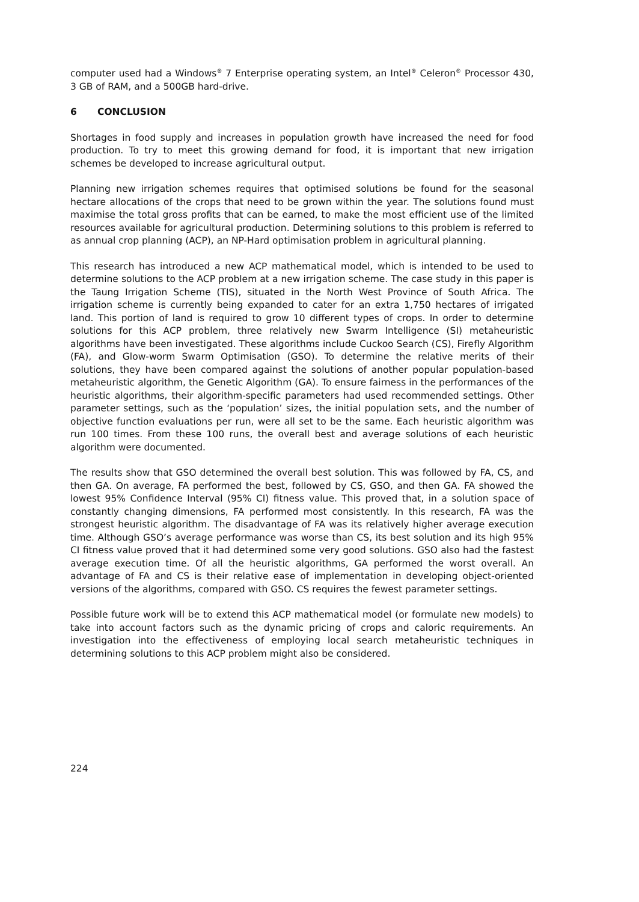computer used had a Windows<sup>®</sup> 7 Enterprise operating system, an Intel<sup>®</sup> Celeron<sup>®</sup> Processor 430, 3 GB of RAM, and a 500GB hard-drive.
6 CONCLUSION
Shortages in food supply and increases in population growth have increased the need for food production. To try to meet this growing demand for food, it is important that new irrigation schemes be developed to increase agricultural output.
Planning new irrigation schemes requires that optimised solutions be found for the seasonal hectare allocations of the crops that need to be grown within the year. The solutions found must maximise the total gross profits that can be earned, to make the most efficient use of the limited resources available for agricultural production. Determining solutions to this problem is referred to as annual crop planning (ACP), an NP-Hard optimisation problem in agricultural planning.
This research has introduced a new ACP mathematical model, which is intended to be used to determine solutions to the ACP problem at a new irrigation scheme. The case study in this paper is the Taung Irrigation Scheme (TIS), situated in the North West Province of South Africa. The irrigation scheme is currently being expanded to cater for an extra 1,750 hectares of irrigated land. This portion of land is required to grow 10 different types of crops. In order to determine solutions for this ACP problem, three relatively new Swarm Intelligence (SI) metaheuristic algorithms have been investigated. These algorithms include Cuckoo Search (CS), Firefly Algorithm (FA), and Glow-worm Swarm Optimisation (GSO). To determine the relative merits of their solutions, they have been compared against the solutions of another popular population-based metaheuristic algorithm, the Genetic Algorithm (GA). To ensure fairness in the performances of the heuristic algorithms, their algorithm-specific parameters had used recommended settings. Other parameter settings, such as the ‘population’ sizes, the initial population sets, and the number of objective function evaluations per run, were all set to be the same. Each heuristic algorithm was run 100 times. From these 100 runs, the overall best and average solutions of each heuristic algorithm were documented.
The results show that GSO determined the overall best solution. This was followed by FA, CS, and then GA. On average, FA performed the best, followed by CS, GSO, and then GA. FA showed the lowest 95% Confidence Interval (95% CI) fitness value. This proved that, in a solution space of constantly changing dimensions, FA performed most consistently. In this research, FA was the strongest heuristic algorithm. The disadvantage of FA was its relatively higher average execution time. Although GSO’s average performance was worse than CS, its best solution and its high 95% CI fitness value proved that it had determined some very good solutions. GSO also had the fastest average execution time. Of all the heuristic algorithms, GA performed the worst overall. An advantage of FA and CS is their relative ease of implementation in developing object-oriented versions of the algorithms, compared with GSO. CS requires the fewest parameter settings.
Possible future work will be to extend this ACP mathematical model (or formulate new models) to take into account factors such as the dynamic pricing of crops and caloric requirements. An investigation into the effectiveness of employing local search metaheuristic techniques in determining solutions to this ACP problem might also be considered.
224